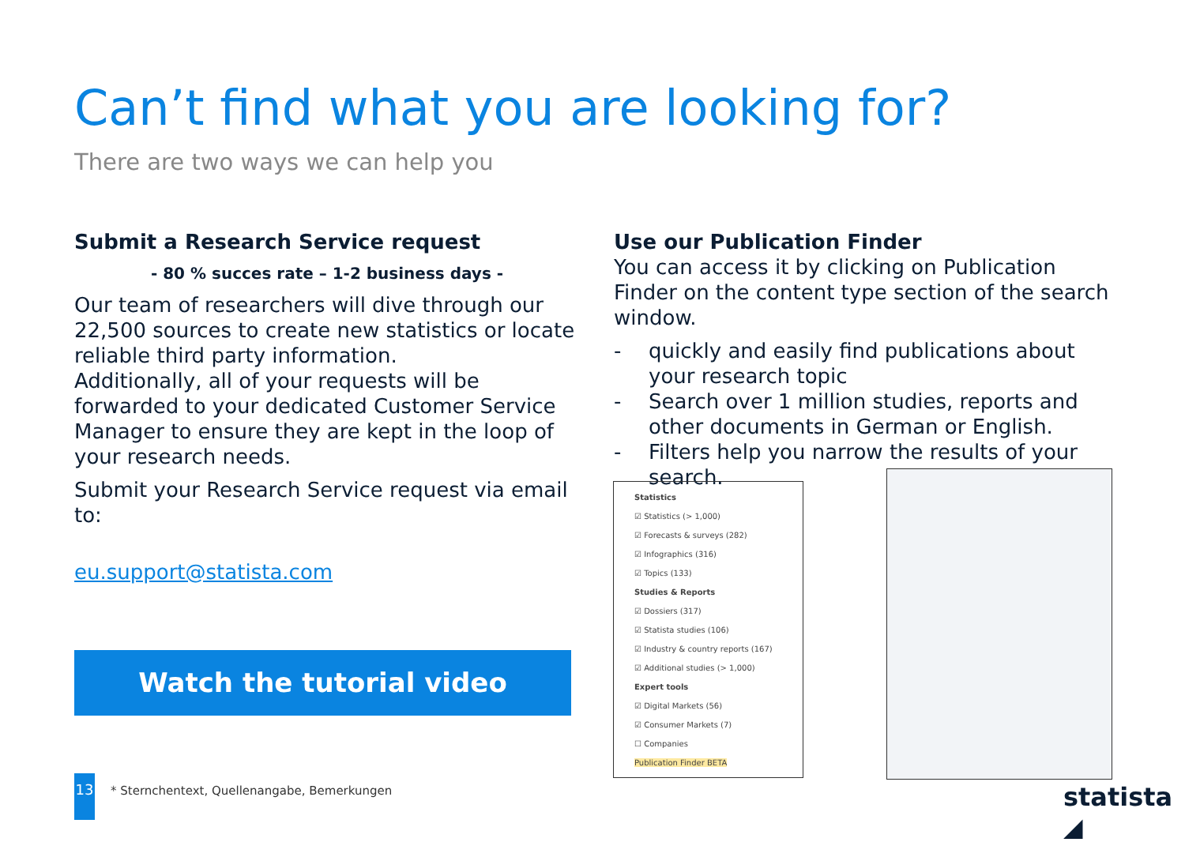Can’t find what you are looking for?
There are two ways we can help you
Submit a Research Service request
- 80 % succes rate – 1-2 business days -
Our team of researchers will dive through our 22,500 sources to create new statistics or locate reliable third party information.
Additionally, all of your requests will be forwarded to your dedicated Customer Service Manager to ensure they are kept in the loop of your research needs.
Submit your Research Service request via email to:
eu.support@statista.com
Watch the tutorial video
Use our Publication Finder
You can access it by clicking on Publication Finder on the content type section of the search window.
- quickly and easily find publications about your research topic
- Search over 1 million studies, reports and other documents in German or English.
- Filters help you narrow the results of your search.
Statistics
☑ Statistics (> 1,000)
☑ Forecasts & surveys (282)
☑ Infographics (316)
☑ Topics (133)
Studies & Reports
☑ Dossiers (317)
☑ Statista studies (106)
☑ Industry & country reports (167)
☑ Additional studies (> 1,000)
Expert tools
☑ Digital Markets (56)
☑ Consumer Markets (7)
☐ Companies
Publication Finder BETA
13
* Sternchentext, Quellenangabe, Bemerkungen
statista ◢